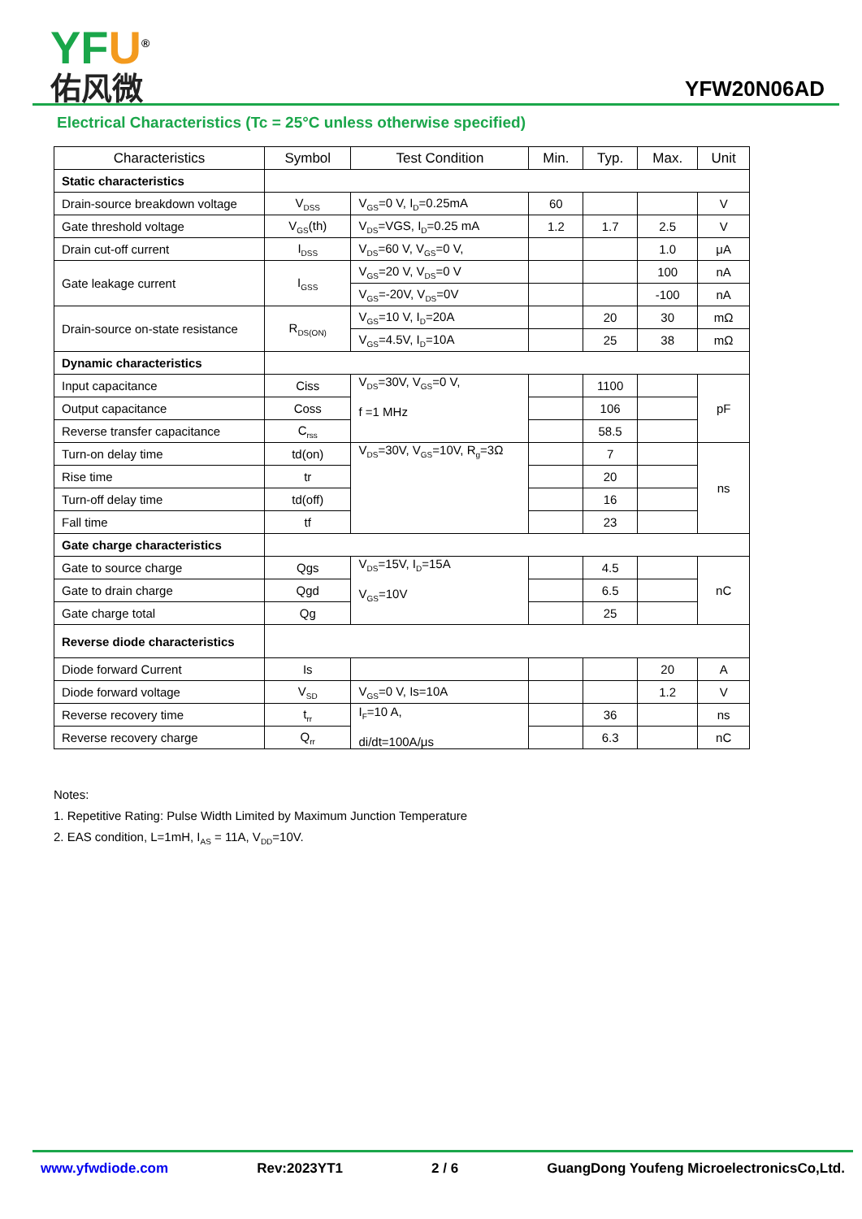YF U<sup>®</sup>
佑风微
YFW20N06AD
Electrical Characteristics (Tc = 25°C unless otherwise specified)
| Characteristics | Symbol | Test Condition | Min. | Typ. | Max. | Unit |
| --- | --- | --- | --- | --- | --- | --- |
| Static characteristics | | | | | | |
| Drain-source breakdown voltage | V<sub>DSS</sub> | V<sub>GS</sub>=0 V, I<sub>D</sub>=0.25mA | 60 | | | V |
| Gate threshold voltage | V<sub>GS</sub>(th) | V<sub>DS</sub>=VGS, I<sub>D</sub>=0.25 mA | 1.2 | 1.7 | 2.5 | V |
| Drain cut-off current | I<sub>DSS</sub> | V<sub>DS</sub>=60 V, V<sub>GS</sub>=0 V, | | | 1.0 | μA |
| Gate leakage current | I<sub>GSS</sub> | V<sub>GS</sub>=20 V, V<sub>DS</sub>=0 V | | | 100 | nA |
| | | V<sub>GS</sub>=-20V, V<sub>DS</sub>=0V | | | -100 | nA |
| Drain-source on-state resistance | R<sub>DS(ON)</sub> | V<sub>GS</sub>=10 V, I<sub>D</sub>=20A | | 20 | 30 | mΩ |
| | | V<sub>GS</sub>=4.5V, I<sub>D</sub>=10A | | 25 | 38 | mΩ |
| Dynamic characteristics | | | | | | |
| Input capacitance | Ciss | V<sub>DS</sub>=30V, V<sub>GS</sub>=0 V, f =1 MHz | | 1100 | | pF |
| Output capacitance | Coss | | | 106 | | |
| Reverse transfer capacitance | C<sub>rss</sub> | | | 58.5 | | |
| Turn-on delay time | td(on) | V<sub>DS</sub>=30V, V<sub>GS</sub>=10V, R<sub>g</sub>=3Ω | | 7 | | ns |
| Rise time | tr | | | 20 | | |
| Turn-off delay time | td(off) | | | 16 | | |
| Fall time | tf | | | 23 | | |
| Gate charge characteristics | | | | | | |
| Gate to source charge | Qgs | V<sub>DS</sub>=15V, I<sub>D</sub>=15A V<sub>GS</sub>=10V | | 4.5 | | nC |
| Gate to drain charge | Qgd | | | 6.5 | | |
| Gate charge total | Qg | | | 25 | | |
| Reverse diode characteristics | | | | | | |
| Diode forward Current | Is | | | | 20 | A |
| Diode forward voltage | V<sub>SD</sub> | V<sub>GS</sub>=0 V, Is=10A | | | 1.2 | V |
| Reverse recovery time | t<sub>rr</sub> | I<sub>F</sub>=10 A, di/dt=100A/μs | | 36 | | ns |
| Reverse recovery charge | Q<sub>rr</sub> | | | 6.3 | | nC |
Notes:
1. Repetitive Rating: Pulse Width Limited by Maximum Junction Temperature
2. EAS condition, L=1mH, I<sub>AS</sub> = 11A, V<sub>DD</sub>=10V.
www.yfwdiode.com Rev:2023YT1 2 / 6 GuangDong Youfeng MicroelectronicsCo,Ltd.